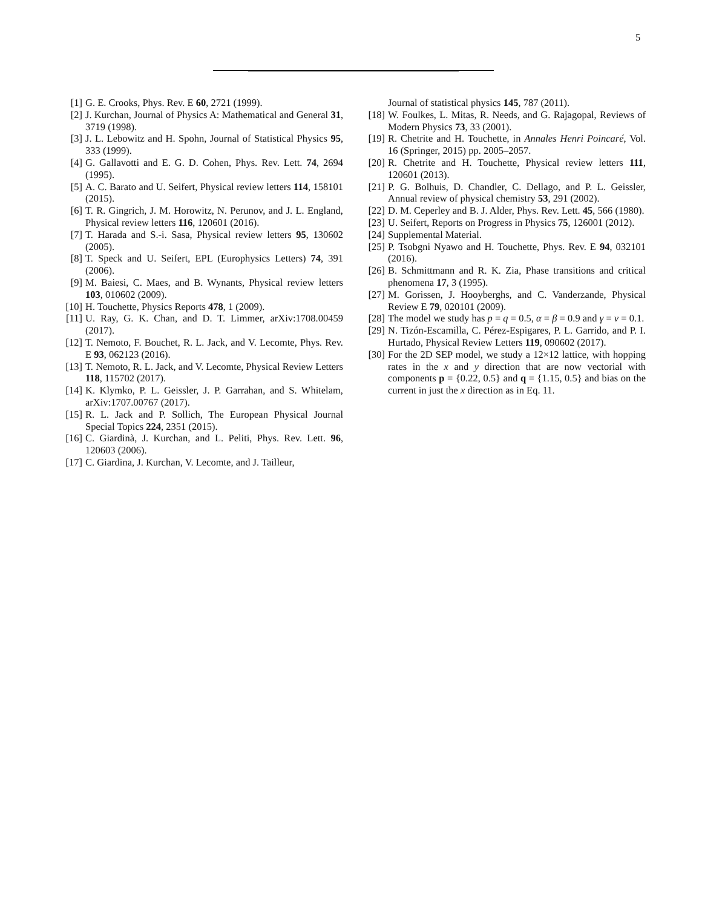5
[1] G. E. Crooks, Phys. Rev. E 60, 2721 (1999).
[2] J. Kurchan, Journal of Physics A: Mathematical and General 31, 3719 (1998).
[3] J. L. Lebowitz and H. Spohn, Journal of Statistical Physics 95, 333 (1999).
[4] G. Gallavotti and E. G. D. Cohen, Phys. Rev. Lett. 74, 2694 (1995).
[5] A. C. Barato and U. Seifert, Physical review letters 114, 158101 (2015).
[6] T. R. Gingrich, J. M. Horowitz, N. Perunov, and J. L. England, Physical review letters 116, 120601 (2016).
[7] T. Harada and S.-i. Sasa, Physical review letters 95, 130602 (2005).
[8] T. Speck and U. Seifert, EPL (Europhysics Letters) 74, 391 (2006).
[9] M. Baiesi, C. Maes, and B. Wynants, Physical review letters 103, 010602 (2009).
[10] H. Touchette, Physics Reports 478, 1 (2009).
[11] U. Ray, G. K. Chan, and D. T. Limmer, arXiv:1708.00459 (2017).
[12] T. Nemoto, F. Bouchet, R. L. Jack, and V. Lecomte, Phys. Rev. E 93, 062123 (2016).
[13] T. Nemoto, R. L. Jack, and V. Lecomte, Physical Review Letters 118, 115702 (2017).
[14] K. Klymko, P. L. Geissler, J. P. Garrahan, and S. Whitelam, arXiv:1707.00767 (2017).
[15] R. L. Jack and P. Sollich, The European Physical Journal Special Topics 224, 2351 (2015).
[16] C. Giardinà, J. Kurchan, and L. Peliti, Phys. Rev. Lett. 96, 120603 (2006).
[17] C. Giardina, J. Kurchan, V. Lecomte, and J. Tailleur,
Journal of statistical physics 145, 787 (2011).
[18] W. Foulkes, L. Mitas, R. Needs, and G. Rajagopal, Reviews of Modern Physics 73, 33 (2001).
[19] R. Chetrite and H. Touchette, in Annales Henri Poincaré, Vol. 16 (Springer, 2015) pp. 2005–2057.
[20] R. Chetrite and H. Touchette, Physical review letters 111, 120601 (2013).
[21] P. G. Bolhuis, D. Chandler, C. Dellago, and P. L. Geissler, Annual review of physical chemistry 53, 291 (2002).
[22] D. M. Ceperley and B. J. Alder, Phys. Rev. Lett. 45, 566 (1980).
[23] U. Seifert, Reports on Progress in Physics 75, 126001 (2012).
[24] Supplemental Material.
[25] P. Tsobgni Nyawo and H. Touchette, Phys. Rev. E 94, 032101 (2016).
[26] B. Schmittmann and R. K. Zia, Phase transitions and critical phenomena 17, 3 (1995).
[27] M. Gorissen, J. Hooyberghs, and C. Vanderzande, Physical Review E 79, 020101 (2009).
[28] The model we study has p = q = 0.5, α = β = 0.9 and γ = ν = 0.1.
[29] N. Tizón-Escamilla, C. Pérez-Espigares, P. L. Garrido, and P. I. Hurtado, Physical Review Letters 119, 090602 (2017).
[30] For the 2D SEP model, we study a 12×12 lattice, with hopping rates in the x and y direction that are now vectorial with components p = {0.22, 0.5} and q = {1.15, 0.5} and bias on the current in just the x direction as in Eq. 11.